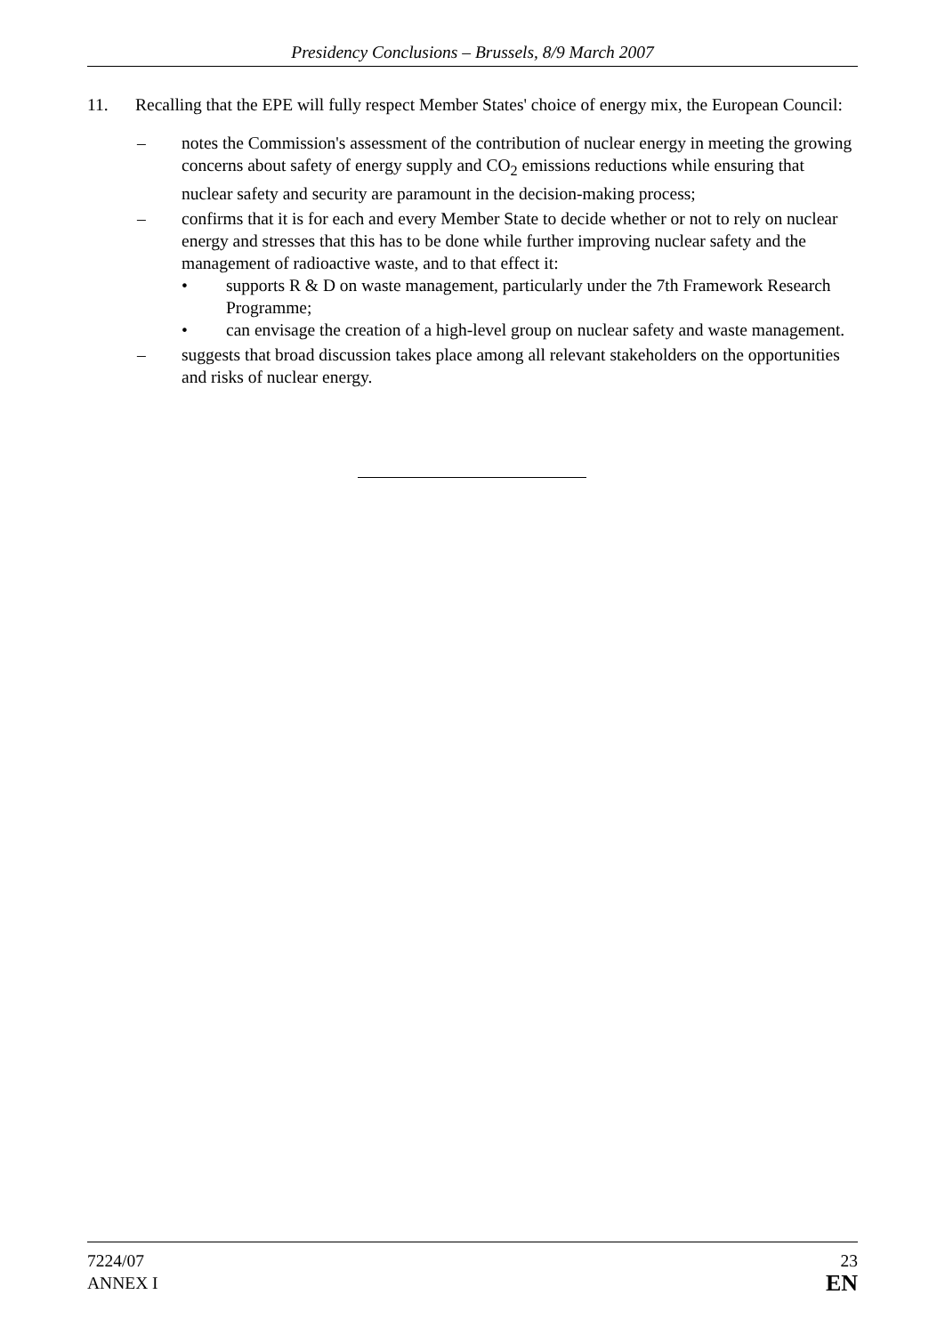Presidency Conclusions – Brussels, 8/9 March 2007
11. Recalling that the EPE will fully respect Member States' choice of energy mix, the European Council:
– notes the Commission's assessment of the contribution of nuclear energy in meeting the growing concerns about safety of energy supply and CO<sub>2</sub> emissions reductions while ensuring that nuclear safety and security are paramount in the decision-making process;
– confirms that it is for each and every Member State to decide whether or not to rely on nuclear energy and stresses that this has to be done while further improving nuclear safety and the management of radioactive waste, and to that effect it:
• supports R & D on waste management, particularly under the 7th Framework Research Programme;
• can envisage the creation of a high-level group on nuclear safety and waste management.
– suggests that broad discussion takes place among all relevant stakeholders on the opportunities and risks of nuclear energy.
7224/07
ANNEX I
23
EN